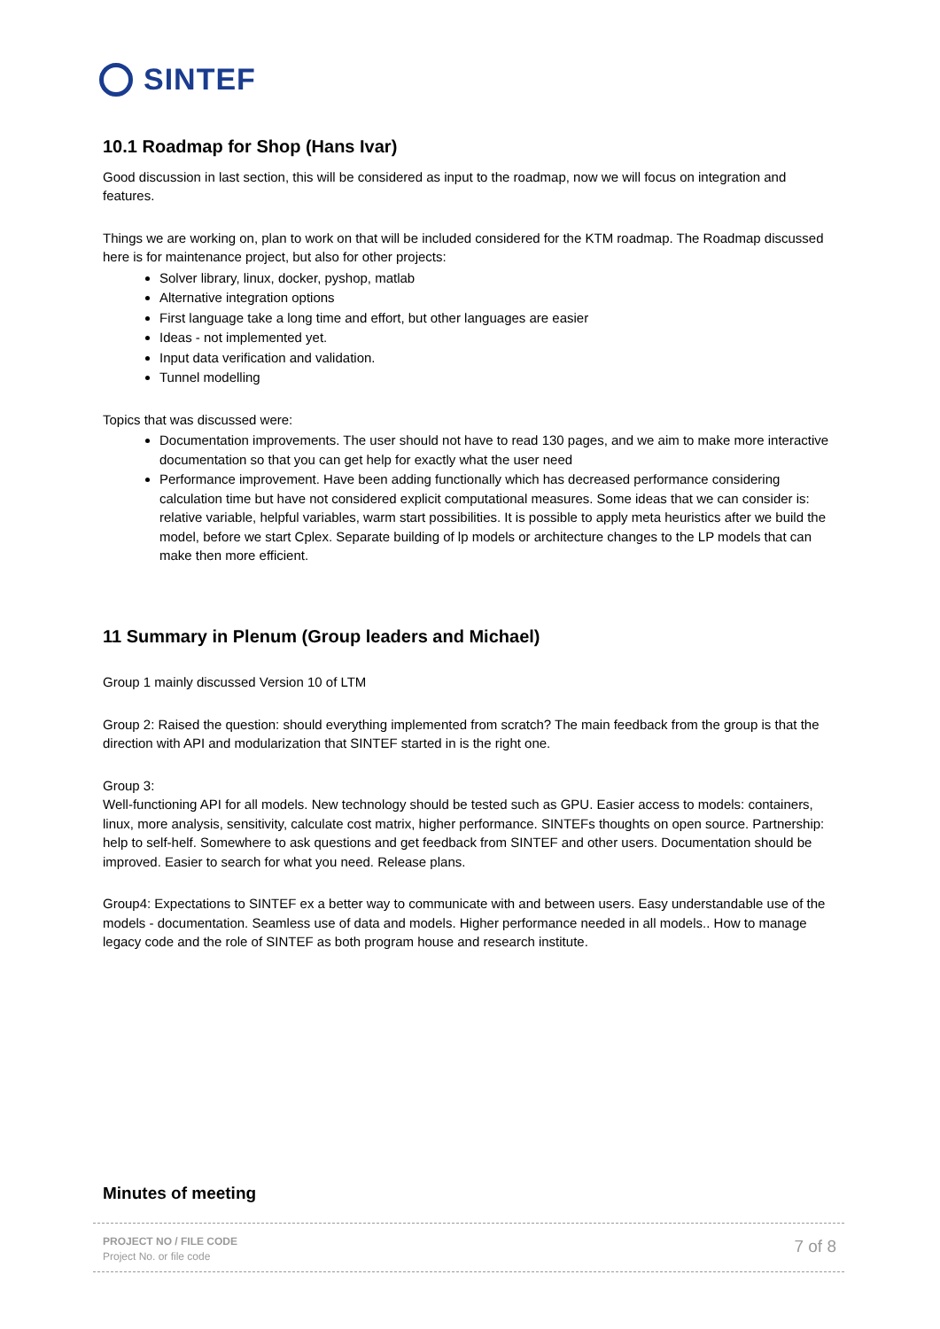SINTEF
10.1 Roadmap for Shop (Hans Ivar)
Good discussion in last section, this will be considered as input to the roadmap, now we will focus on integration and features.
Things we are working on, plan to work on that will be included considered for the KTM roadmap. The Roadmap discussed here is for maintenance project, but also for other projects:
Solver library, linux, docker, pyshop, matlab
Alternative integration options
First language take a long time and effort, but other languages are easier
Ideas - not implemented yet.
Input data verification and validation.
Tunnel modelling
Topics that was discussed were:
Documentation improvements. The user should not have to read 130 pages, and we aim to make more interactive documentation so that you can get help for exactly what the user need
Performance improvement. Have been adding functionally which has decreased performance considering calculation time but have not considered explicit computational measures. Some ideas that we can consider is: relative variable, helpful variables, warm start possibilities. It is possible to apply meta heuristics after we build the model, before we start Cplex. Separate building of lp models or architecture changes to the LP models that can make then more efficient.
11 Summary in Plenum (Group leaders and Michael)
Group 1 mainly discussed Version 10 of LTM
Group 2: Raised the question: should everything implemented from scratch? The main feedback from the group is that the direction with API and modularization that SINTEF started in is the right one.
Group 3:
Well-functioning API for all models. New technology should be tested such as GPU. Easier access to models: containers, linux, more analysis, sensitivity, calculate cost matrix, higher performance. SINTEFs thoughts on open source. Partnership: help to self-helf. Somewhere to ask questions and get feedback from SINTEF and other users. Documentation should be improved. Easier to search for what you need. Release plans.
Group4: Expectations to SINTEF ex a better way to communicate with and between users. Easy understandable use of the models - documentation. Seamless use of data and models. Higher performance needed in all models.. How to manage legacy code and the role of SINTEF as both program house and research institute.
Minutes of meeting
PROJECT NO / FILE CODE
Project No. or file code
7 of 8